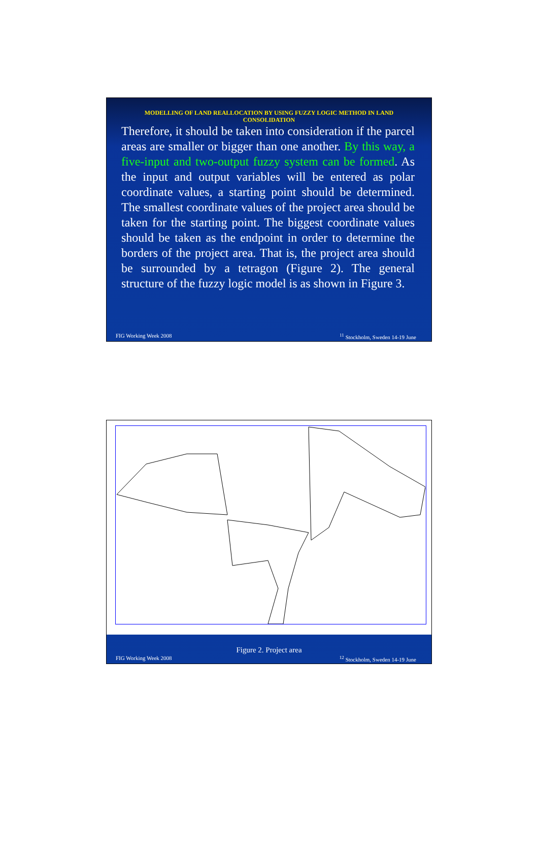MODELLING OF LAND REALLOCATION BY USING FUZZY LOGIC METHOD IN LAND CONSOLIDATION
Therefore, it should be taken into consideration if the parcel areas are smaller or bigger than one another. By this way, a five-input and two-output fuzzy system can be formed. As the input and output variables will be entered as polar coordinate values, a starting point should be determined. The smallest coordinate values of the project area should be taken for the starting point. The biggest coordinate values should be taken as the endpoint in order to determine the borders of the project area. That is, the project area should be surrounded by a tetragon (Figure 2). The general structure of the fuzzy logic model is as shown in Figure 3.
FIG Working Week 2008<sup>11</sup> Stockholm, Sweden 14-19 June
Figure 2. Project area
FIG Working Week 2008<sup>12</sup> Stockholm, Sweden 14-19 June